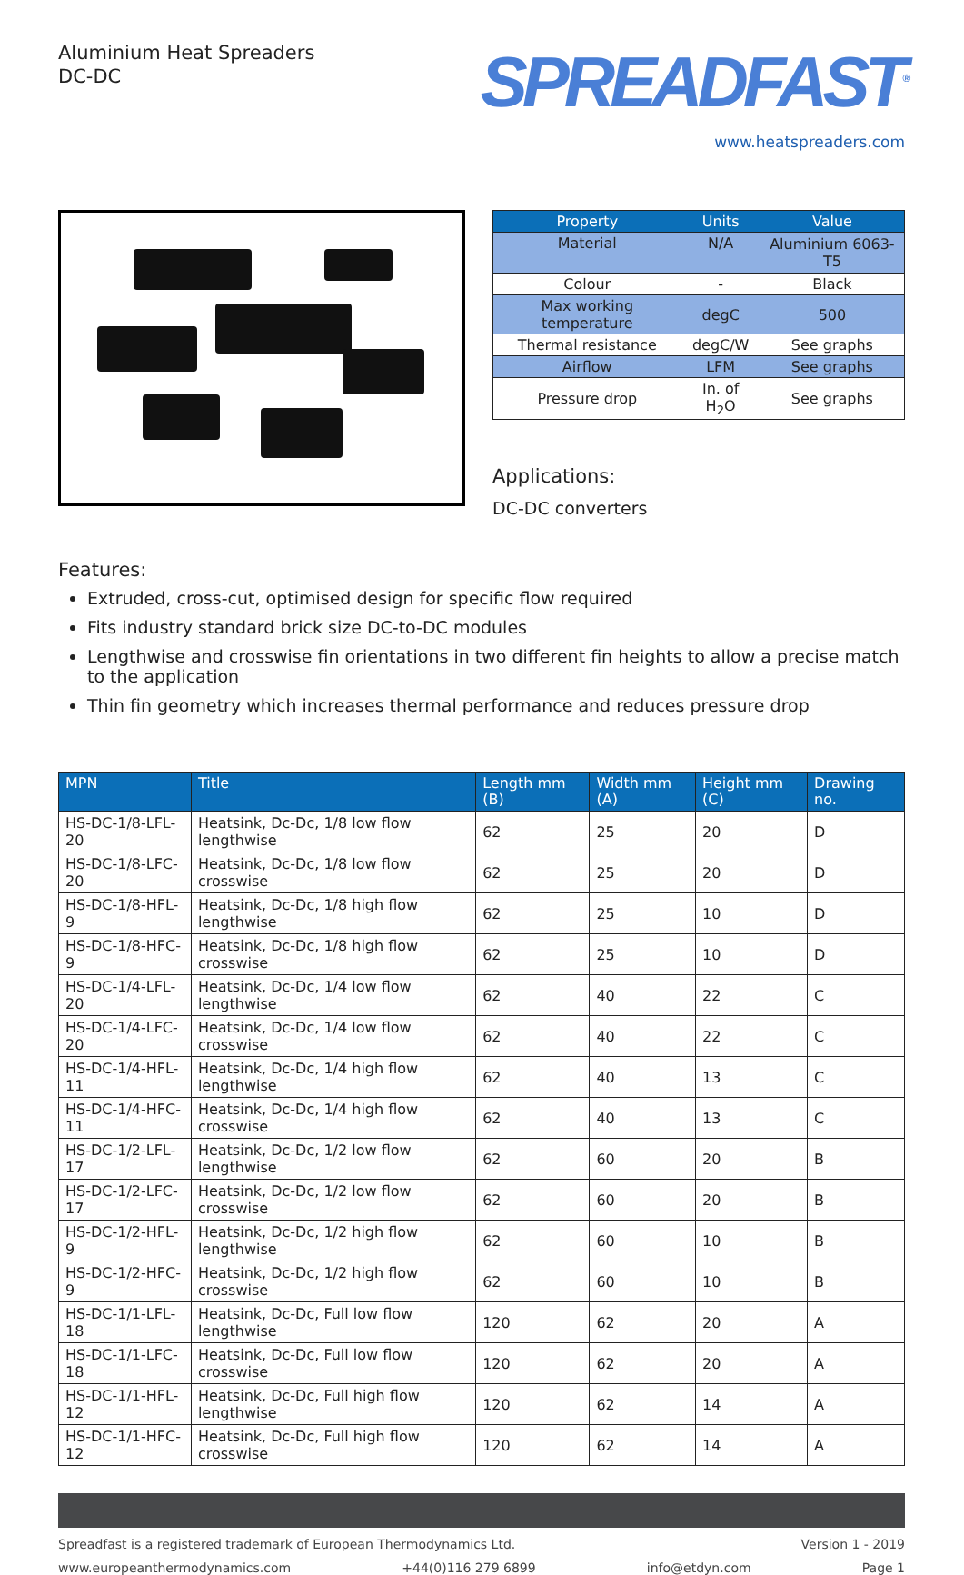Aluminium Heat Spreaders
DC-DC
SPREADFAST<sup>®</sup>
www.heatspreaders.com
| Property | Units | Value |
| --- | --- | --- |
| Material | N/A | Aluminium 6063-T5 |
| Colour | - | Black |
| Max working temperature | degC | 500 |
| Thermal resistance | degC/W | See graphs |
| Airflow | LFM | See graphs |
| Pressure drop | In. of H<sub>2</sub>O | See graphs |
Applications:
DC-DC converters
Features:
Extruded, cross-cut, optimised design for specific flow required
Fits industry standard brick size DC-to-DC modules
Lengthwise and crosswise fin orientations in two different fin heights to allow a precise match to the application
Thin fin geometry which increases thermal performance and reduces pressure drop
| MPN | Title | Length mm (B) | Width mm (A) | Height mm (C) | Drawing no. |
| --- | --- | --- | --- | --- | --- |
| HS-DC-1/8-LFL-20 | Heatsink, Dc-Dc, 1/8 low flow lengthwise | 62 | 25 | 20 | D |
| HS-DC-1/8-LFC-20 | Heatsink, Dc-Dc, 1/8 low flow crosswise | 62 | 25 | 20 | D |
| HS-DC-1/8-HFL-9 | Heatsink, Dc-Dc, 1/8 high flow lengthwise | 62 | 25 | 10 | D |
| HS-DC-1/8-HFC-9 | Heatsink, Dc-Dc, 1/8 high flow crosswise | 62 | 25 | 10 | D |
| HS-DC-1/4-LFL-20 | Heatsink, Dc-Dc, 1/4 low flow lengthwise | 62 | 40 | 22 | C |
| HS-DC-1/4-LFC-20 | Heatsink, Dc-Dc, 1/4 low flow crosswise | 62 | 40 | 22 | C |
| HS-DC-1/4-HFL-11 | Heatsink, Dc-Dc, 1/4 high flow lengthwise | 62 | 40 | 13 | C |
| HS-DC-1/4-HFC-11 | Heatsink, Dc-Dc, 1/4 high flow crosswise | 62 | 40 | 13 | C |
| HS-DC-1/2-LFL-17 | Heatsink, Dc-Dc, 1/2 low flow lengthwise | 62 | 60 | 20 | B |
| HS-DC-1/2-LFC-17 | Heatsink, Dc-Dc, 1/2 low flow crosswise | 62 | 60 | 20 | B |
| HS-DC-1/2-HFL-9 | Heatsink, Dc-Dc, 1/2 high flow lengthwise | 62 | 60 | 10 | B |
| HS-DC-1/2-HFC-9 | Heatsink, Dc-Dc, 1/2 high flow crosswise | 62 | 60 | 10 | B |
| HS-DC-1/1-LFL-18 | Heatsink, Dc-Dc, Full low flow lengthwise | 120 | 62 | 20 | A |
| HS-DC-1/1-LFC-18 | Heatsink, Dc-Dc, Full low flow crosswise | 120 | 62 | 20 | A |
| HS-DC-1/1-HFL-12 | Heatsink, Dc-Dc, Full high flow lengthwise | 120 | 62 | 14 | A |
| HS-DC-1/1-HFC-12 | Heatsink, Dc-Dc, Full high flow crosswise | 120 | 62 | 14 | A |
Spreadfast is a registered trademark of European Thermodynamics Ltd. Version 1 - 2019
www.europeanthermodynamics.com +44(0)116 279 6899 info@etdyn.com Page 1